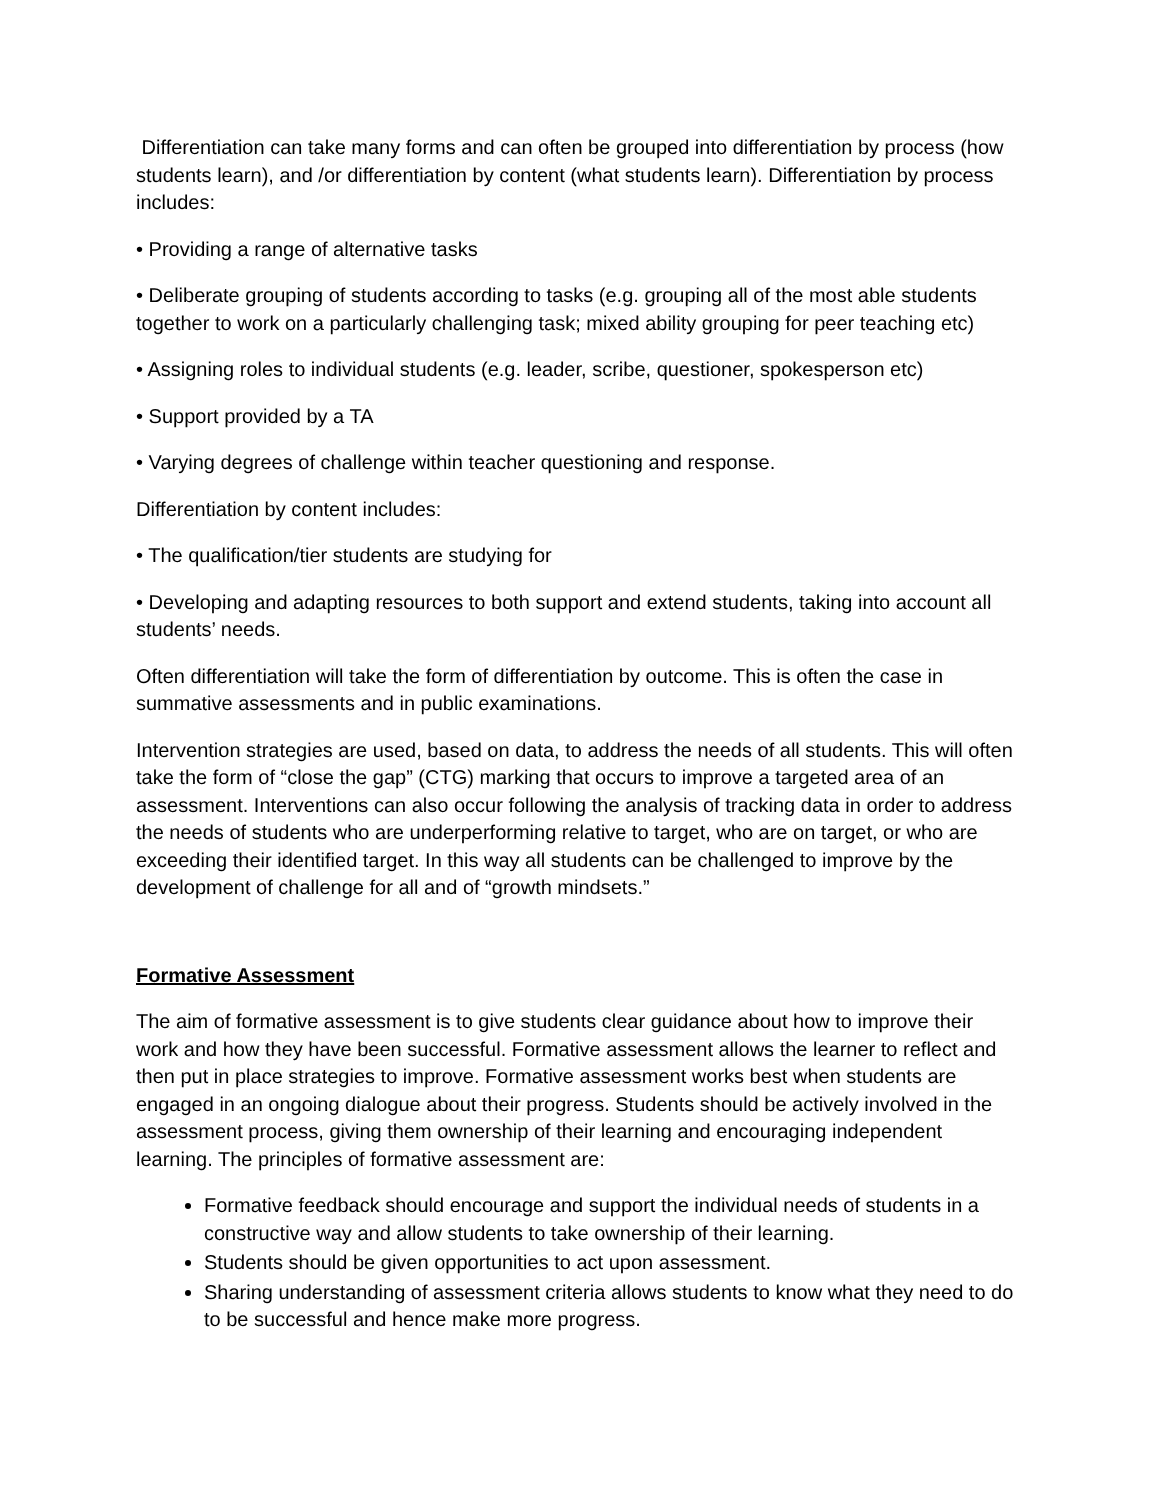Differentiation can take many forms and can often be grouped into differentiation by process (how students learn), and /or differentiation by content (what students learn). Differentiation by process includes:
• Providing a range of alternative tasks
• Deliberate grouping of students according to tasks (e.g. grouping all of the most able students together to work on a particularly challenging task; mixed ability grouping for peer teaching etc)
• Assigning roles to individual students (e.g. leader, scribe, questioner, spokesperson etc)
• Support provided by a TA
• Varying degrees of challenge within teacher questioning and response.
Differentiation by content includes:
• The qualification/tier students are studying for
• Developing and adapting resources to both support and extend students, taking into account all students’ needs.
Often differentiation will take the form of differentiation by outcome. This is often the case in summative assessments and in public examinations.
Intervention strategies are used, based on data, to address the needs of all students. This will often take the form of “close the gap” (CTG) marking that occurs to improve a targeted area of an assessment. Interventions can also occur following the analysis of tracking data in order to address the needs of students who are underperforming relative to target, who are on target, or who are exceeding their identified target. In this way all students can be challenged to improve by the development of challenge for all and of “growth mindsets.”
Formative Assessment
The aim of formative assessment is to give students clear guidance about how to improve their work and how they have been successful. Formative assessment allows the learner to reflect and then put in place strategies to improve. Formative assessment works best when students are engaged in an ongoing dialogue about their progress. Students should be actively involved in the assessment process, giving them ownership of their learning and encouraging independent learning. The principles of formative assessment are:
Formative feedback should encourage and support the individual needs of students in a constructive way and allow students to take ownership of their learning.
Students should be given opportunities to act upon assessment.
Sharing understanding of assessment criteria allows students to know what they need to do to be successful and hence make more progress.